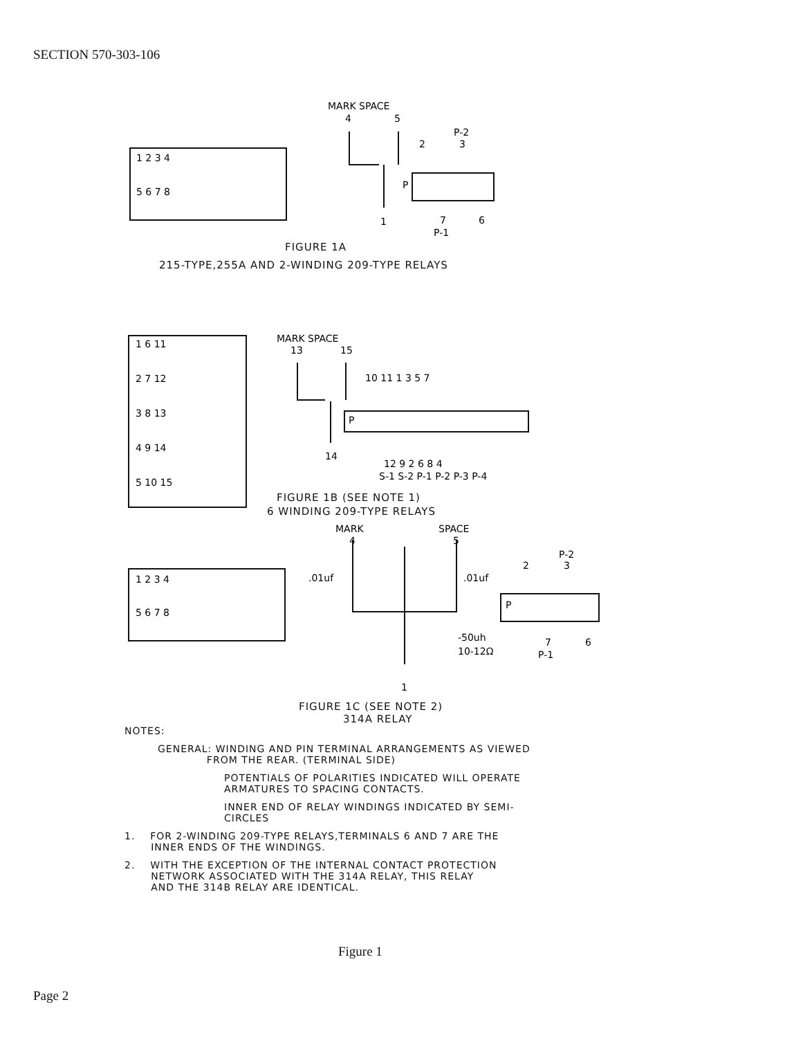SECTION 570-303-106
MARK SPACE
4
5
1 2 3 4
5 6 7 8
P-2
2
3
P
7
6
P-1
1
MARK SPACE
13
15
1 6 11
2 7 12
3 8 13
4 9 14
5 10 15
10 11 1 3 5 7
P
14
12 9 2 6 8 4
S-1 S-2 P-1 P-2 P-3 P-4
MARK
SPACE
4
5
1 2 3 4
5 6 7 8
.01uf
.01uf
P-2
2
3
P
-50uh
10-12Ω
7
6
P-1
1
FIGURE 1A
215-TYPE,255A AND 2-WINDING 209-TYPE RELAYS
FIGURE 1B (SEE NOTE 1)
6 WINDING 209-TYPE RELAYS
FIGURE 1C (SEE NOTE 2)
314A RELAY
NOTES:
GENERAL: WINDING AND PIN TERMINAL ARRANGEMENTS AS VIEWED
FROM THE REAR. (TERMINAL SIDE)
POTENTIALS OF POLARITIES INDICATED WILL OPERATE
ARMATURES TO SPACING CONTACTS.
INNER END OF RELAY WINDINGS INDICATED BY SEMI-
CIRCLES
1. FOR 2-WINDING 209-TYPE RELAYS,TERMINALS 6 AND 7 ARE THE
INNER ENDS OF THE WINDINGS.
2. WITH THE EXCEPTION OF THE INTERNAL CONTACT PROTECTION
NETWORK ASSOCIATED WITH THE 314A RELAY, THIS RELAY
AND THE 314B RELAY ARE IDENTICAL.
Figure 1
Page 2